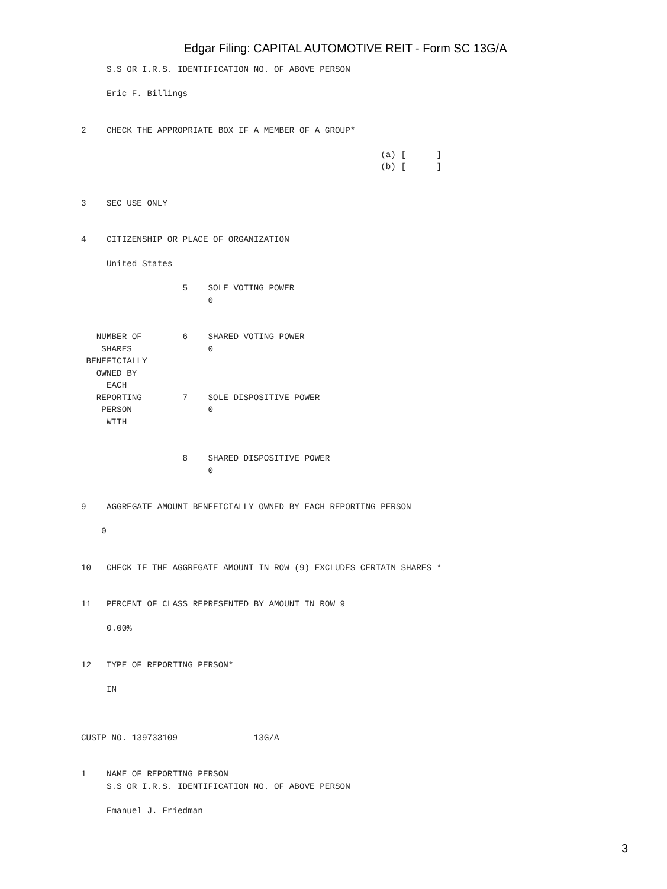Edgar Filing: CAPITAL AUTOMOTIVE REIT - Form SC 13G/A
     S.S OR I.R.S. IDENTIFICATION NO. OF ABOVE PERSON

     Eric F. Billings


2    CHECK THE APPROPRIATE BOX IF A MEMBER OF A GROUP*

                                                           (a) [      ]
                                                           (b) [      ]


3    SEC USE ONLY


4    CITIZENSHIP OR PLACE OF ORGANIZATION

     United States

                    5    SOLE VOTING POWER
                         0


   NUMBER OF        6    SHARED VOTING POWER
    SHARES               0
 BENEFICIALLY
   OWNED BY
     EACH
   REPORTING        7    SOLE DISPOSITIVE POWER
    PERSON               0
     WITH


                    8    SHARED DISPOSITIVE POWER
                         0


9    AGGREGATE AMOUNT BENEFICIALLY OWNED BY EACH REPORTING PERSON

    0


10   CHECK IF THE AGGREGATE AMOUNT IN ROW (9) EXCLUDES CERTAIN SHARES *


11   PERCENT OF CLASS REPRESENTED BY AMOUNT IN ROW 9

     0.00%


12   TYPE OF REPORTING PERSON*

     IN



CUSIP NO. 139733109               13G/A


1    NAME OF REPORTING PERSON
     S.S OR I.R.S. IDENTIFICATION NO. OF ABOVE PERSON

     Emanuel J. Friedman
3